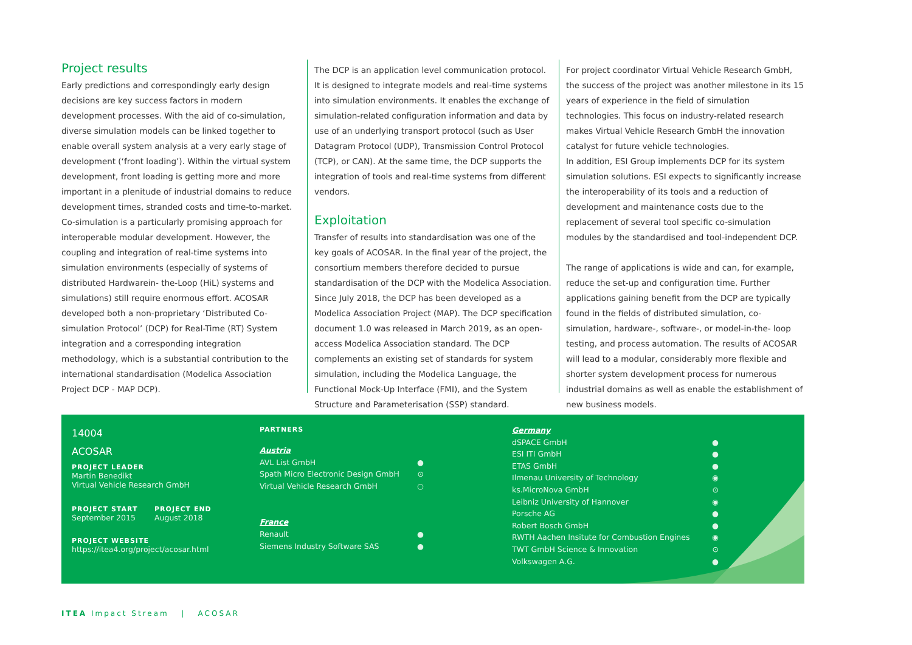Project results
Early predictions and correspondingly early design decisions are key success factors in modern development processes. With the aid of co-simulation, diverse simulation models can be linked together to enable overall system analysis at a very early stage of development (‘front loading’). Within the virtual system development, front loading is getting more and more important in a plenitude of industrial domains to reduce development times, stranded costs and time-to-market. Co-simulation is a particularly promising approach for interoperable modular development. However, the coupling and integration of real-time systems into simulation environments (especially of systems of distributed Hardwarein- the-Loop (HiL) systems and simulations) still require enormous effort. ACOSAR developed both a non-proprietary ‘Distributed Co-simulation Protocol’ (DCP) for Real-Time (RT) System integration and a corresponding integration methodology, which is a substantial contribution to the international standardisation (Modelica Association Project DCP - MAP DCP).
The DCP is an application level communication protocol. It is designed to integrate models and real-time systems into simulation environments. It enables the exchange of simulation-related configuration information and data by use of an underlying transport protocol (such as User Datagram Protocol (UDP), Transmission Control Protocol (TCP), or CAN). At the same time, the DCP supports the integration of tools and real-time systems from different vendors.
Exploitation
Transfer of results into standardisation was one of the key goals of ACOSAR. In the final year of the project, the consortium members therefore decided to pursue standardisation of the DCP with the Modelica Association. Since July 2018, the DCP has been developed as a Modelica Association Project (MAP). The DCP specification document 1.0 was released in March 2019, as an open-access Modelica Association standard. The DCP complements an existing set of standards for system simulation, including the Modelica Language, the Functional Mock-Up Interface (FMI), and the System Structure and Parameterisation (SSP) standard.
For project coordinator Virtual Vehicle Research GmbH, the success of the project was another milestone in its 15 years of experience in the field of simulation technologies. This focus on industry-related research makes Virtual Vehicle Research GmbH the innovation catalyst for future vehicle technologies.
In addition, ESI Group implements DCP for its system simulation solutions. ESI expects to significantly increase the interoperability of its tools and a reduction of development and maintenance costs due to the replacement of several tool specific co-simulation modules by the standardised and tool-independent DCP.
The range of applications is wide and can, for example, reduce the set-up and configuration time. Further applications gaining benefit from the DCP are typically found in the fields of distributed simulation, co-simulation, hardware-, software-, or model-in-the- loop testing, and process automation. The results of ACOSAR will lead to a modular, considerably more flexible and shorter system development process for numerous industrial domains as well as enable the establishment of new business models.
14004
ACOSAR
PROJECT LEADER
Martin Benedikt
Virtual Vehicle Research GmbH
PROJECT START
September 2015
PROJECT END
August 2018
PROJECT WEBSITE
https://itea4.org/project/acosar.html
PARTNERS
Austria
AVL List GmbH ●
Spath Micro Electronic Design GmbH ⊙
Virtual Vehicle Research GmbH ○
France
Renault ●
Siemens Industry Software SAS ●
Germany
dSPACE GmbH ●
ESI ITI GmbH ●
ETAS GmbH ●
Ilmenau University of Technology ◉
ks.MicroNova GmbH ⊙
Leibniz University of Hannover ◉
Porsche AG ●
Robert Bosch GmbH ●
RWTH Aachen Insitute for Combustion Engines ◉
TWT GmbH Science & Innovation ⊙
Volkswagen A.G. ●
ITEA Impact Stream | ACOSAR